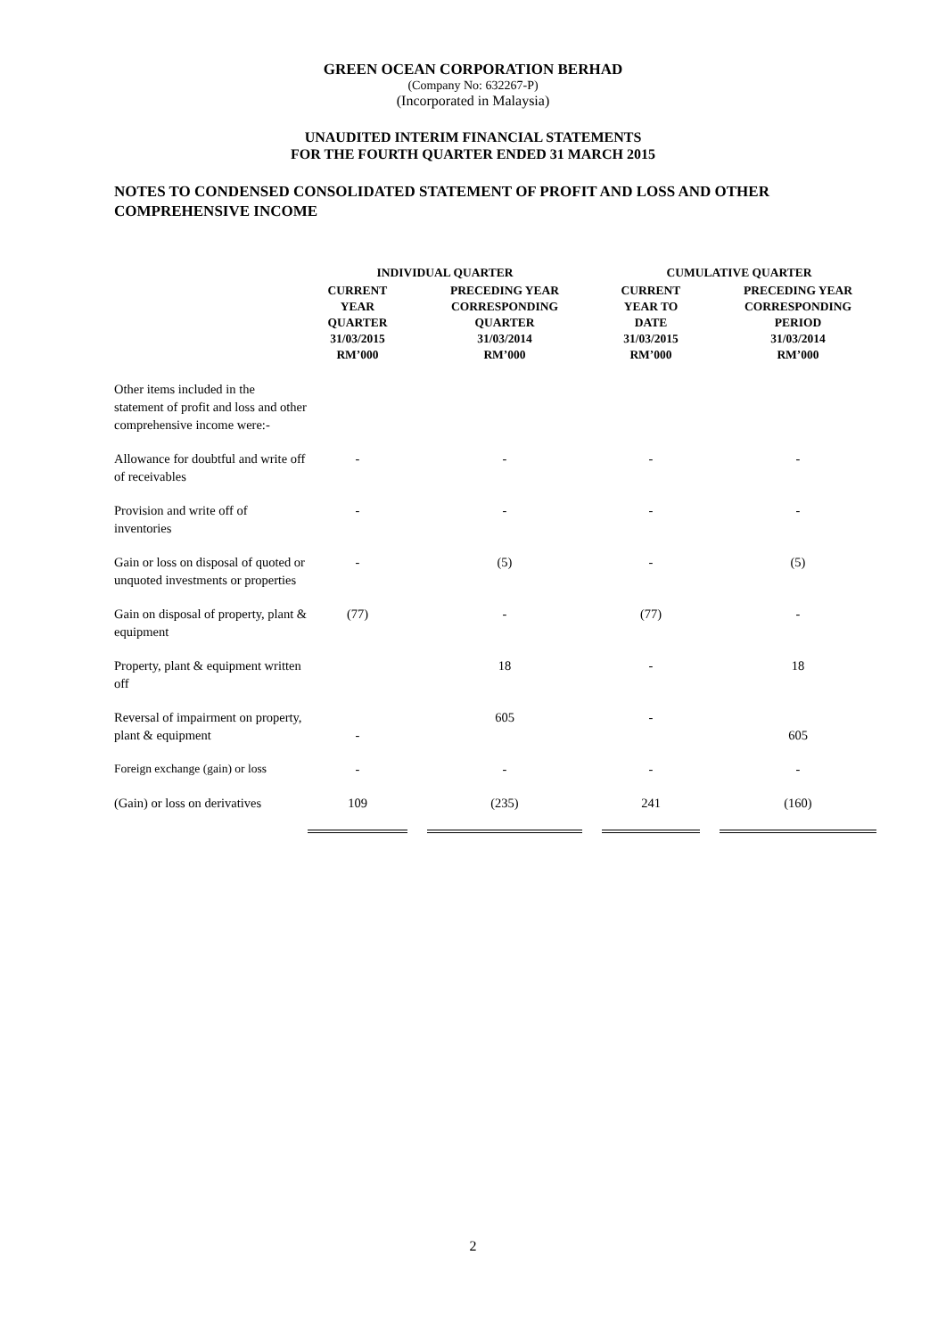GREEN OCEAN CORPORATION BERHAD
(Company No: 632267-P)
(Incorporated in Malaysia)
UNAUDITED INTERIM FINANCIAL STATEMENTS
FOR THE FOURTH QUARTER ENDED 31 MARCH 2015
NOTES TO CONDENSED CONSOLIDATED STATEMENT OF PROFIT AND LOSS AND OTHER COMPREHENSIVE INCOME
| | INDIVIDUAL QUARTER | | | | CUMULATIVE QUARTER | | |
| --- | --- | --- | --- | --- | --- | --- | --- |
| | CURRENT YEAR QUARTER 31/03/2015 RM’000 | | PRECEDING YEAR CORRESPONDING QUARTER 31/03/2014 RM’000 | | CURRENT YEAR TO DATE 31/03/2015 RM’000 | | PRECEDING YEAR CORRESPONDING PERIOD 31/03/2014 RM’000 |
| Other items included in the statement of profit and loss and other comprehensive income were:- | | | | | | | |
| Allowance for doubtful and write off of receivables | - | | - | | - | | - |
| Provision and write off of inventories | - | | - | | - | | - |
| Gain or loss on disposal of quoted or unquoted investments or properties | - | | (5) | | - | | (5) |
| Gain on disposal of property, plant & equipment | (77) | | - | | (77) | | - |
| Property, plant & equipment written off | | | 18 | | - | | 18 |
| Reversal of impairment on property, plant & equipment | - | | 605 | | - | | 605 |
| Foreign exchange (gain) or loss | - | | - | | - | | - |
| (Gain) or loss on derivatives | 109 | | (235) | | 241 | | (160) |
2